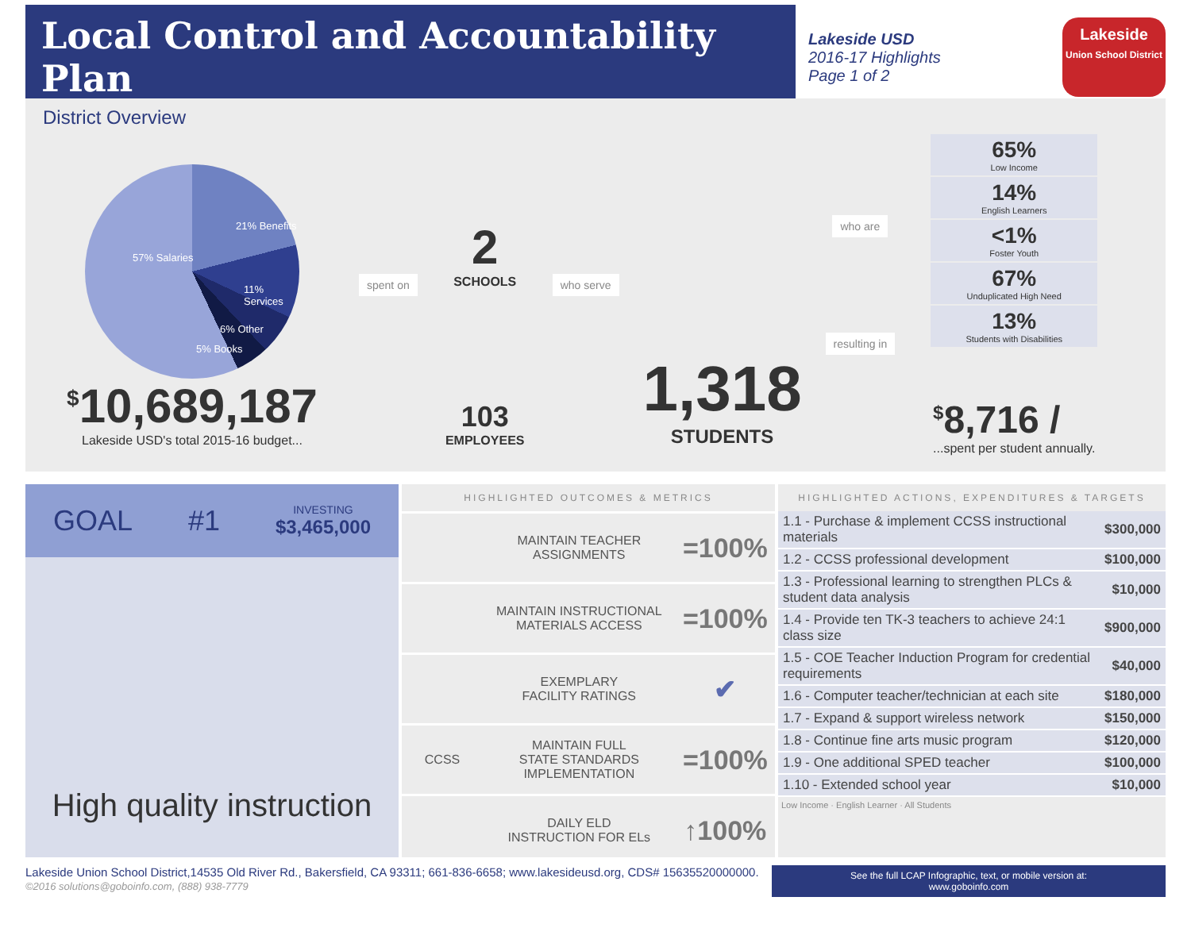Local Control and Accountability Plan
Lakeside USD
2016-17 Highlights
Page 1 of 2
Lakeside
Union School District
District Overview
57% Salaries
21% Benefits
11% Services
6% Other
5% Books
<sup>$</sup>10,689,187
Lakeside USD's total 2015-16 budget...
spent on
2
SCHOOLS
103
EMPLOYEES
who serve
1,318
STUDENTS
who are
resulting in
65%
Low Income
14%
English Learners
<1%
Foster Youth
67%
Unduplicated High Need
13%
Students with Disabilities
<sup>$</sup>8,716 /
...spent per student annually.
GOAL #1 INVESTING
$3,465,000
High quality instruction
HIGHLIGHTED OUTCOMES & METRICS
| | MAINTAIN TEACHER ASSIGNMENTS | =100% |
| | MAINTAIN INSTRUCTIONAL MATERIALS ACCESS | =100% |
| | EXEMPLARY FACILITY RATINGS | ✔ |
| CCSS | MAINTAIN FULL STATE STANDARDS IMPLEMENTATION | =100% |
| | DAILY ELD INSTRUCTION FOR ELs | ↑100% |
HIGHLIGHTED ACTIONS, EXPENDITURES & TARGETS
| 1.1 - Purchase & implement CCSS instructional materials | $300,000 |
| 1.2 - CCSS professional development | $100,000 |
| 1.3 - Professional learning to strengthen PLCs & student data analysis | $10,000 |
| 1.4 - Provide ten TK-3 teachers to achieve 24:1 class size | $900,000 |
| 1.5 - COE Teacher Induction Program for credential requirements | $40,000 |
| 1.6 - Computer teacher/technician at each site | $180,000 |
| 1.7 - Expand & support wireless network | $150,000 |
| 1.8 - Continue fine arts music program | $120,000 |
| 1.9 - One additional SPED teacher | $100,000 |
| 1.10 - Extended school year | $10,000 |
Low Income · English Learner · All Students
Lakeside Union School District,14535 Old River Rd., Bakersfield, CA 93311; 661-836-6658; www.lakesideusd.org, CDS# 15635520000000.
©2016 solutions@goboinfo.com, (888) 938-7779
See the full LCAP Infographic, text, or mobile version at:
www.goboinfo.com